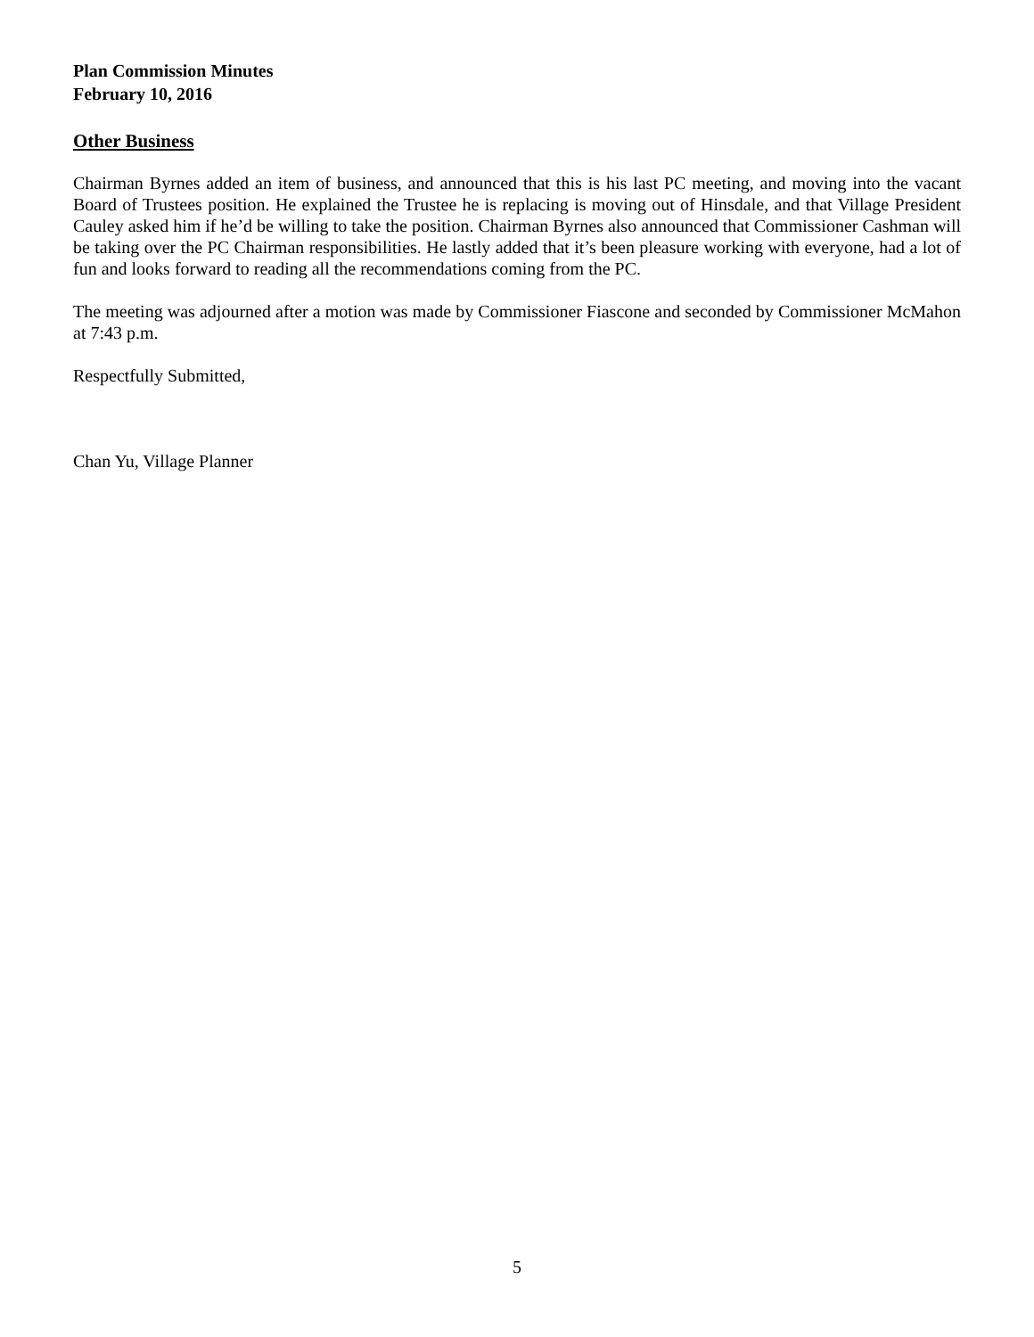Plan Commission Minutes
February 10, 2016
Other Business
Chairman Byrnes added an item of business, and announced that this is his last PC meeting, and moving into the vacant Board of Trustees position. He explained the Trustee he is replacing is moving out of Hinsdale, and that Village President Cauley asked him if he’d be willing to take the position. Chairman Byrnes also announced that Commissioner Cashman will be taking over the PC Chairman responsibilities. He lastly added that it’s been pleasure working with everyone, had a lot of fun and looks forward to reading all the recommendations coming from the PC.
The meeting was adjourned after a motion was made by Commissioner Fiascone and seconded by Commissioner McMahon at 7:43 p.m.
Respectfully Submitted,
Chan Yu, Village Planner
5